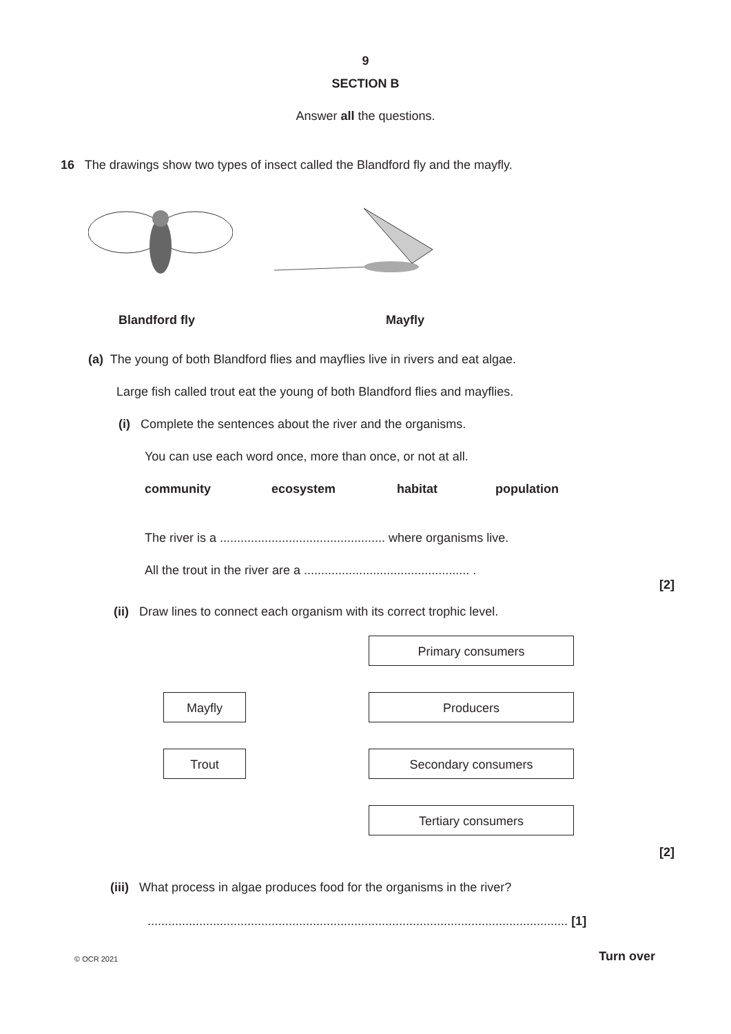9
SECTION B
Answer all the questions.
16 The drawings show two types of insect called the Blandford fly and the mayfly.
Blandford fly Mayfly
(a) The young of both Blandford flies and mayflies live in rivers and eat algae.
Large fish called trout eat the young of both Blandford flies and mayflies.
(i) Complete the sentences about the river and the organisms.
You can use each word once, more than once, or not at all.
community ecosystem habitat population
The river is a ................................................ where organisms live.
All the trout in the river are a ................................................ .
[2]
(ii) Draw lines to connect each organism with its correct trophic level.
Mayfly
Trout
Primary consumers
Producers
Secondary consumers
Tertiary consumers
[2]
(iii) What process in algae produces food for the organisms in the river?
.......................................................................................................................... [1]
© OCR 2021 Turn over